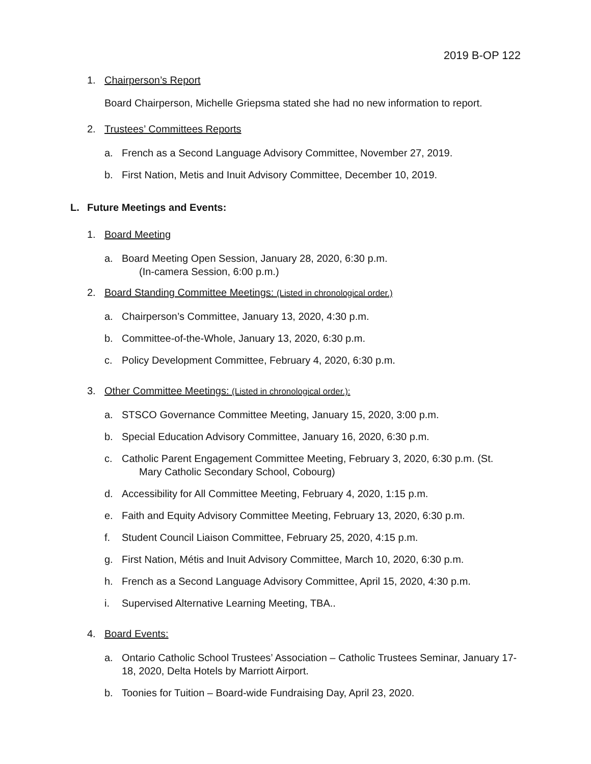2019 B-OP 122
1. Chairperson’s Report
Board Chairperson, Michelle Griepsma stated she had no new information to report.
2. Trustees’ Committees Reports
a. French as a Second Language Advisory Committee, November 27, 2019.
b. First Nation, Metis and Inuit Advisory Committee, December 10, 2019.
L. Future Meetings and Events:
1. Board Meeting
a. Board Meeting Open Session, January 28, 2020, 6:30 p.m.
(In-camera Session, 6:00 p.m.)
2. Board Standing Committee Meetings: (Listed in chronological order.)
a. Chairperson’s Committee, January 13, 2020, 4:30 p.m.
b. Committee-of-the-Whole, January 13, 2020, 6:30 p.m.
c. Policy Development Committee, February 4, 2020, 6:30 p.m.
3. Other Committee Meetings: (Listed in chronological order.):
a. STSCO Governance Committee Meeting, January 15, 2020, 3:00 p.m.
b. Special Education Advisory Committee, January 16, 2020, 6:30 p.m.
c. Catholic Parent Engagement Committee Meeting, February 3, 2020, 6:30 p.m. (St.
Mary Catholic Secondary School, Cobourg)
d. Accessibility for All Committee Meeting, February 4, 2020, 1:15 p.m.
e. Faith and Equity Advisory Committee Meeting, February 13, 2020, 6:30 p.m.
f. Student Council Liaison Committee, February 25, 2020, 4:15 p.m.
g. First Nation, Métis and Inuit Advisory Committee, March 10, 2020, 6:30 p.m.
h. French as a Second Language Advisory Committee, April 15, 2020, 4:30 p.m.
i. Supervised Alternative Learning Meeting, TBA..
4. Board Events:
a. Ontario Catholic School Trustees’ Association – Catholic Trustees Seminar, January 17-18, 2020, Delta Hotels by Marriott Airport.
b. Toonies for Tuition – Board-wide Fundraising Day, April 23, 2020.